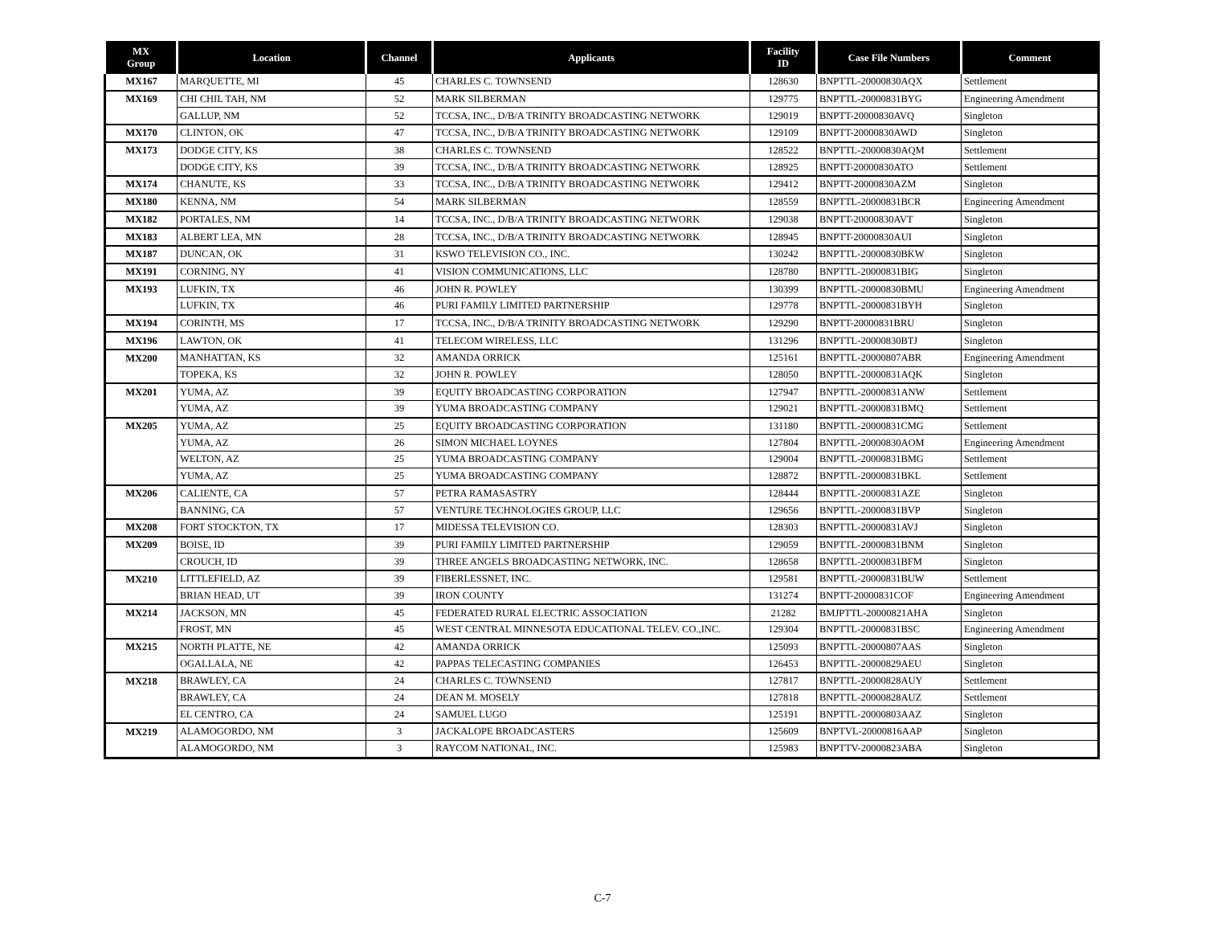| MX Group | Location | Channel | Applicants | Facility ID | Case File Numbers | Comment |
| --- | --- | --- | --- | --- | --- | --- |
| MX167 | MARQUETTE, MI | 45 | CHARLES C. TOWNSEND | 128630 | BNPTTL-20000830AQX | Settlement |
| MX169 | CHI CHIL TAH, NM | 52 | MARK SILBERMAN | 129775 | BNPTTL-20000831BYG | Engineering Amendment |
| | GALLUP, NM | 52 | TCCSA, INC., D/B/A TRINITY BROADCASTING NETWORK | 129019 | BNPTT-20000830AVQ | Singleton |
| MX170 | CLINTON, OK | 47 | TCCSA, INC., D/B/A TRINITY BROADCASTING NETWORK | 129109 | BNPTT-20000830AWD | Singleton |
| MX173 | DODGE CITY, KS | 38 | CHARLES C. TOWNSEND | 128522 | BNPTTL-20000830AQM | Settlement |
| | DODGE CITY, KS | 39 | TCCSA, INC., D/B/A TRINITY BROADCASTING NETWORK | 128925 | BNPTT-20000830ATO | Settlement |
| MX174 | CHANUTE, KS | 33 | TCCSA, INC., D/B/A TRINITY BROADCASTING NETWORK | 129412 | BNPTT-20000830AZM | Singleton |
| MX180 | KENNA, NM | 54 | MARK SILBERMAN | 128559 | BNPTTL-20000831BCR | Engineering Amendment |
| MX182 | PORTALES, NM | 14 | TCCSA, INC., D/B/A TRINITY BROADCASTING NETWORK | 129038 | BNPTT-20000830AVT | Singleton |
| MX183 | ALBERT LEA, MN | 28 | TCCSA, INC., D/B/A TRINITY BROADCASTING NETWORK | 128945 | BNPTT-20000830AUI | Singleton |
| MX187 | DUNCAN, OK | 31 | KSWO TELEVISION CO., INC. | 130242 | BNPTTL-20000830BKW | Singleton |
| MX191 | CORNING, NY | 41 | VISION COMMUNICATIONS, LLC | 128780 | BNPTTL-20000831BIG | Singleton |
| MX193 | LUFKIN, TX | 46 | JOHN R. POWLEY | 130399 | BNPTTL-20000830BMU | Engineering Amendment |
| | LUFKIN, TX | 46 | PURI FAMILY LIMITED PARTNERSHIP | 129778 | BNPTTL-20000831BYH | Singleton |
| MX194 | CORINTH, MS | 17 | TCCSA, INC., D/B/A TRINITY BROADCASTING NETWORK | 129290 | BNPTT-20000831BRU | Singleton |
| MX196 | LAWTON, OK | 41 | TELECOM WIRELESS, LLC | 131296 | BNPTTL-20000830BTJ | Singleton |
| MX200 | MANHATTAN, KS | 32 | AMANDA ORRICK | 125161 | BNPTTL-20000807ABR | Engineering Amendment |
| | TOPEKA, KS | 32 | JOHN R. POWLEY | 128050 | BNPTTL-20000831AQK | Singleton |
| MX201 | YUMA, AZ | 39 | EQUITY BROADCASTING CORPORATION | 127947 | BNPTTL-20000831ANW | Settlement |
| | YUMA, AZ | 39 | YUMA BROADCASTING COMPANY | 129021 | BNPTTL-20000831BMQ | Settlement |
| MX205 | YUMA, AZ | 25 | EQUITY BROADCASTING CORPORATION | 131180 | BNPTTL-20000831CMG | Settlement |
| | YUMA, AZ | 26 | SIMON MICHAEL LOYNES | 127804 | BNPTTL-20000830AOM | Engineering Amendment |
| | WELTON, AZ | 25 | YUMA BROADCASTING COMPANY | 129004 | BNPTTL-20000831BMG | Settlement |
| | YUMA, AZ | 25 | YUMA BROADCASTING COMPANY | 128872 | BNPTTL-20000831BKL | Settlement |
| MX206 | CALIENTE, CA | 57 | PETRA RAMASASTRY | 128444 | BNPTTL-20000831AZE | Singleton |
| | BANNING, CA | 57 | VENTURE TECHNOLOGIES GROUP, LLC | 129656 | BNPTTL-20000831BVP | Singleton |
| MX208 | FORT STOCKTON, TX | 17 | MIDESSA TELEVISION CO. | 128303 | BNPTTL-20000831AVJ | Singleton |
| MX209 | BOISE, ID | 39 | PURI FAMILY LIMITED PARTNERSHIP | 129059 | BNPTTL-20000831BNM | Singleton |
| | CROUCH, ID | 39 | THREE ANGELS BROADCASTING NETWORK, INC. | 128658 | BNPTTL-20000831BFM | Singleton |
| MX210 | LITTLEFIELD, AZ | 39 | FIBERLESSNET, INC. | 129581 | BNPTTL-20000831BUW | Settlement |
| | BRIAN HEAD, UT | 39 | IRON COUNTY | 131274 | BNPTT-20000831COF | Engineering Amendment |
| MX214 | JACKSON, MN | 45 | FEDERATED RURAL ELECTRIC ASSOCIATION | 21282 | BMJPTTL-20000821AHA | Singleton |
| | FROST, MN | 45 | WEST CENTRAL MINNESOTA EDUCATIONAL TELEV. CO.,INC. | 129304 | BNPTTL-20000831BSC | Engineering Amendment |
| MX215 | NORTH PLATTE, NE | 42 | AMANDA ORRICK | 125093 | BNPTTL-20000807AAS | Singleton |
| | OGALLALA, NE | 42 | PAPPAS TELECASTING COMPANIES | 126453 | BNPTTL-20000829AEU | Singleton |
| MX218 | BRAWLEY, CA | 24 | CHARLES C. TOWNSEND | 127817 | BNPTTL-20000828AUY | Settlement |
| | BRAWLEY, CA | 24 | DEAN M. MOSELY | 127818 | BNPTTL-20000828AUZ | Settlement |
| | EL CENTRO, CA | 24 | SAMUEL LUGO | 125191 | BNPTTL-20000803AAZ | Singleton |
| MX219 | ALAMOGORDO, NM | 3 | JACKALOPE BROADCASTERS | 125609 | BNPTVL-20000816AAP | Singleton |
| | ALAMOGORDO, NM | 3 | RAYCOM NATIONAL, INC. | 125983 | BNPTTV-20000823ABA | Singleton |
C-7